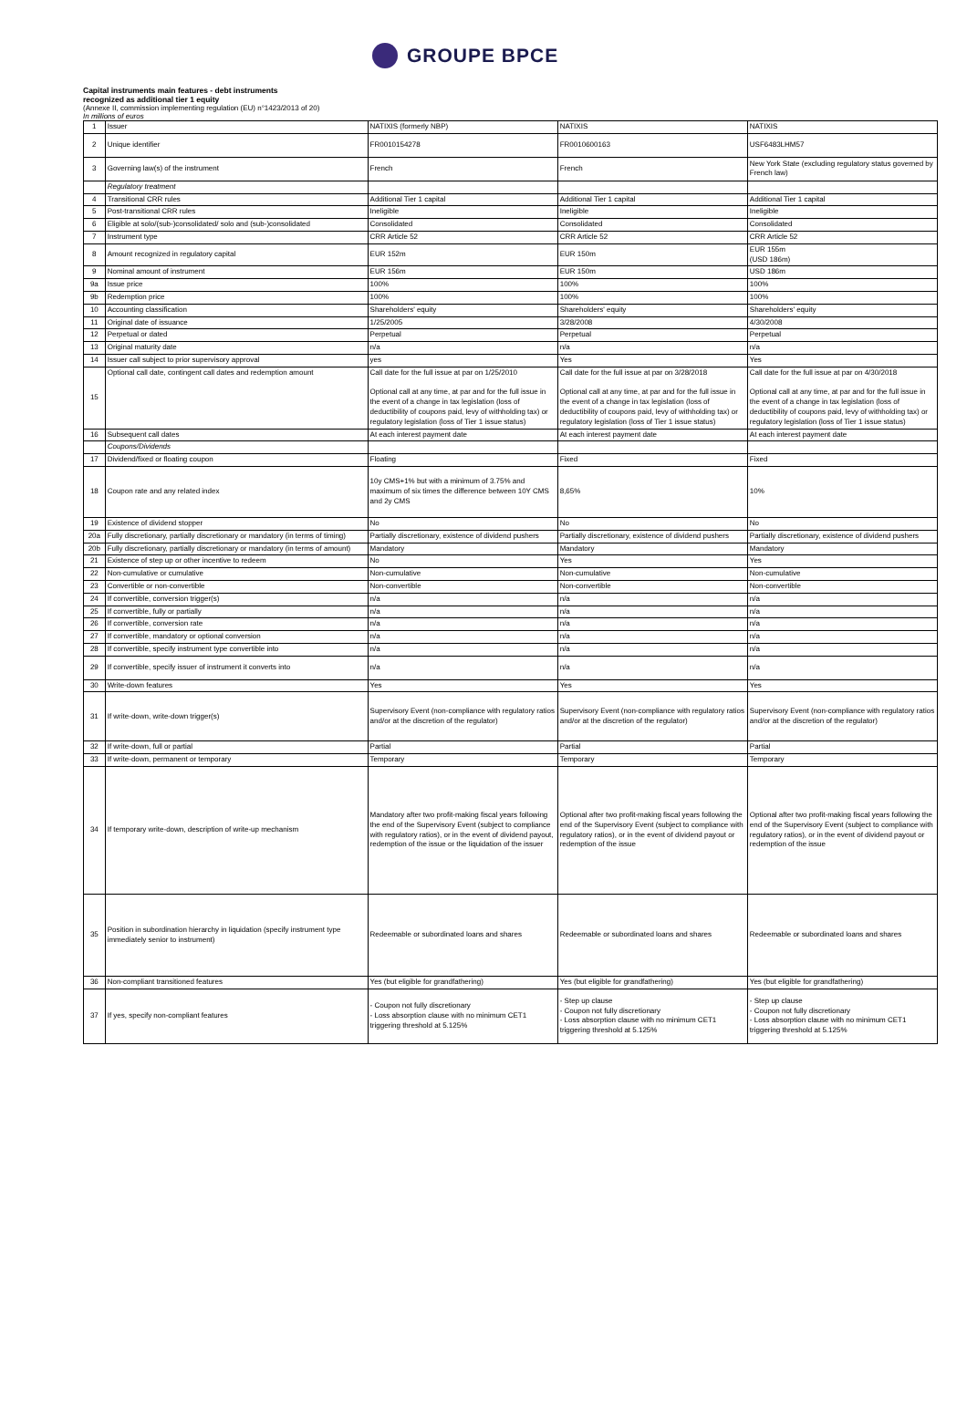GROUPE BPCE
Capital instruments main features - debt instruments
recognized as additional tier 1 equity
(Annexe II, commission implementing regulation (EU) n°1423/2013 of 20)
In millions of euros
| 1 | Issuer | NATIXIS (formerly NBP) | NATIXIS | NATIXIS |
| 2 | Unique identifier | FR0010154278 | FR0010600163 | USF6483LHM57 |
| 3 | Governing law(s) of the instrument | French | French | New York State (excluding regulatory status governed by French law) |
| | Regulatory treatment | | | |
| 4 | Transitional CRR rules | Additional Tier 1 capital | Additional Tier 1 capital | Additional Tier 1 capital |
| 5 | Post-transitional CRR rules | Ineligible | Ineligible | Ineligible |
| 6 | Eligible at solo/(sub-)consolidated/ solo and (sub-)consolidated | Consolidated | Consolidated | Consolidated |
| 7 | Instrument type | CRR Article 52 | CRR Article 52 | CRR Article 52 |
| 8 | Amount recognized in regulatory capital | EUR 152m | EUR 150m | EUR 155m (USD 186m) |
| 9 | Nominal amount of instrument | EUR 156m | EUR 150m | USD 186m |
| 9a | Issue price | 100% | 100% | 100% |
| 9b | Redemption price | 100% | 100% | 100% |
| 10 | Accounting classification | Shareholders' equity | Shareholders' equity | Shareholders' equity |
| 11 | Original date of issuance | 1/25/2005 | 3/28/2008 | 4/30/2008 |
| 12 | Perpetual or dated | Perpetual | Perpetual | Perpetual |
| 13 | Original maturity date | n/a | n/a | n/a |
| 14 | Issuer call subject to prior supervisory approval | yes | Yes | Yes |
| 15 | Optional call date, contingent call dates and redemption amount | Call date for the full issue at par on 1/25/2010 Optional call at any time, at par and for the full issue in the event of a change in tax legislation (loss of deductibility of coupons paid, levy of withholding tax) or regulatory legislation (loss of Tier 1 issue status) | Call date for the full issue at par on 3/28/2018 Optional call at any time, at par and for the full issue in the event of a change in tax legislation (loss of deductibility of coupons paid, levy of withholding tax) or regulatory legislation (loss of Tier 1 issue status) | Call date for the full issue at par on 4/30/2018 Optional call at any time, at par and for the full issue in the event of a change in tax legislation (loss of deductibility of coupons paid, levy of withholding tax) or regulatory legislation (loss of Tier 1 issue status) |
| 16 | Subsequent call dates | At each interest payment date | At each interest payment date | At each interest payment date |
| | Coupons/Dividends | | | |
| 17 | Dividend/fixed or floating coupon | Floating | Fixed | Fixed |
| 18 | Coupon rate and any related index | 10y CMS+1% but with a minimum of 3.75% and maximum of six times the difference between 10Y CMS and 2y CMS | 8,65% | 10% |
| 19 | Existence of dividend stopper | No | No | No |
| 20a | Fully discretionary, partially discretionary or mandatory (in terms of timing) | Partially discretionary, existence of dividend pushers | Partially discretionary, existence of dividend pushers | Partially discretionary, existence of dividend pushers |
| 20b | Fully discretionary, partially discretionary or mandatory (in terms of amount) | Mandatory | Mandatory | Mandatory |
| 21 | Existence of step up or other incentive to redeem | No | Yes | Yes |
| 22 | Non-cumulative or cumulative | Non-cumulative | Non-cumulative | Non-cumulative |
| 23 | Convertible or non-convertible | Non-convertible | Non-convertible | Non-convertible |
| 24 | If convertible, conversion trigger(s) | n/a | n/a | n/a |
| 25 | If convertible, fully or partially | n/a | n/a | n/a |
| 26 | If convertible, conversion rate | n/a | n/a | n/a |
| 27 | If convertible, mandatory or optional conversion | n/a | n/a | n/a |
| 28 | If convertible, specify instrument type convertible into | n/a | n/a | n/a |
| 29 | If convertible, specify issuer of instrument it converts into | n/a | n/a | n/a |
| 30 | Write-down features | Yes | Yes | Yes |
| 31 | If write-down, write-down trigger(s) | Supervisory Event (non-compliance with regulatory ratios and/or at the discretion of the regulator) | Supervisory Event (non-compliance with regulatory ratios and/or at the discretion of the regulator) | Supervisory Event (non-compliance with regulatory ratios and/or at the discretion of the regulator) |
| 32 | If write-down, full or partial | Partial | Partial | Partial |
| 33 | If write-down, permanent or temporary | Temporary | Temporary | Temporary |
| 34 | If temporary write-down, description of write-up mechanism | Mandatory after two profit-making fiscal years following the end of the Supervisory Event (subject to compliance with regulatory ratios), or in the event of dividend payout, redemption of the issue or the liquidation of the issuer | Optional after two profit-making fiscal years following the end of the Supervisory Event (subject to compliance with regulatory ratios), or in the event of dividend payout or redemption of the issue | Optional after two profit-making fiscal years following the end of the Supervisory Event (subject to compliance with regulatory ratios), or in the event of dividend payout or redemption of the issue |
| 35 | Position in subordination hierarchy in liquidation (specify instrument type immediately senior to instrument) | Redeemable or subordinated loans and shares | Redeemable or subordinated loans and shares | Redeemable or subordinated loans and shares |
| 36 | Non-compliant transitioned features | Yes (but eligible for grandfathering) | Yes (but eligible for grandfathering) | Yes (but eligible for grandfathering) |
| 37 | If yes, specify non-compliant features | - Coupon not fully discretionary - Loss absorption clause with no minimum CET1 triggering threshold at 5.125% | - Step up clause - Coupon not fully discretionary - Loss absorption clause with no minimum CET1 triggering threshold at 5.125% | - Step up clause - Coupon not fully discretionary - Loss absorption clause with no minimum CET1 triggering threshold at 5.125% |